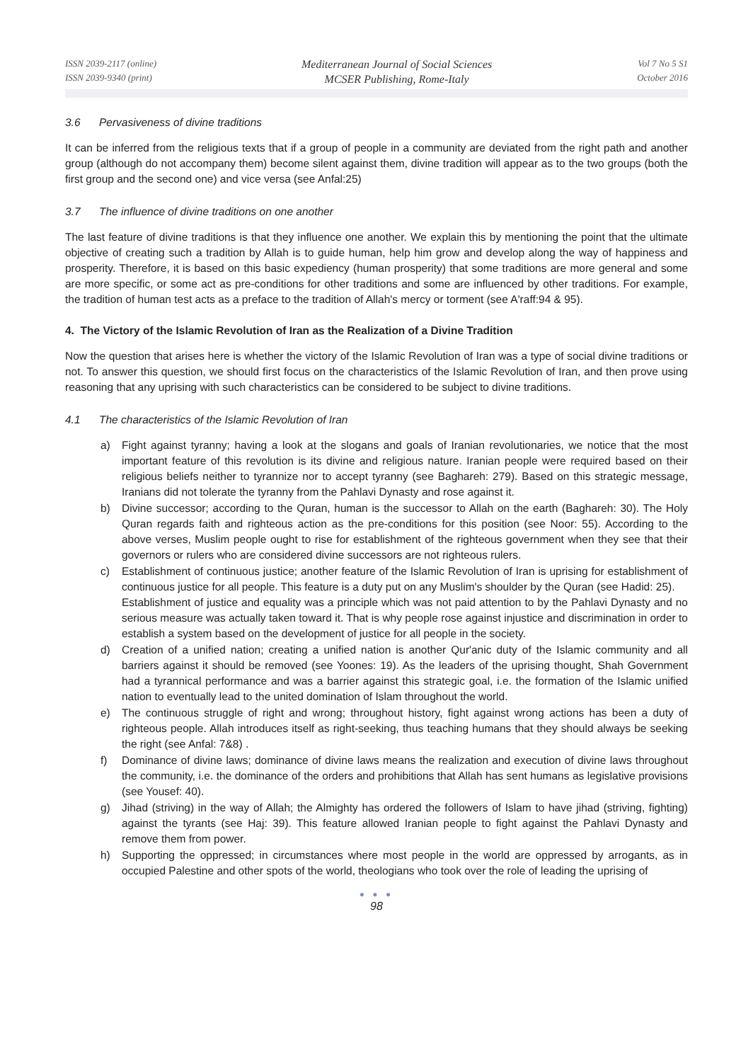ISSN 2039-2117 (online)
ISSN 2039-9340 (print)
Mediterranean Journal of Social Sciences
MCSER Publishing, Rome-Italy
Vol 7 No 5 S1
October 2016
3.6 Pervasiveness of divine traditions
It can be inferred from the religious texts that if a group of people in a community are deviated from the right path and another group (although do not accompany them) become silent against them, divine tradition will appear as to the two groups (both the first group and the second one) and vice versa (see Anfal:25)
3.7 The influence of divine traditions on one another
The last feature of divine traditions is that they influence one another. We explain this by mentioning the point that the ultimate objective of creating such a tradition by Allah is to guide human, help him grow and develop along the way of happiness and prosperity. Therefore, it is based on this basic expediency (human prosperity) that some traditions are more general and some are more specific, or some act as pre-conditions for other traditions and some are influenced by other traditions. For example, the tradition of human test acts as a preface to the tradition of Allah's mercy or torment (see A'raff:94 & 95).
4. The Victory of the Islamic Revolution of Iran as the Realization of a Divine Tradition
Now the question that arises here is whether the victory of the Islamic Revolution of Iran was a type of social divine traditions or not. To answer this question, we should first focus on the characteristics of the Islamic Revolution of Iran, and then prove using reasoning that any uprising with such characteristics can be considered to be subject to divine traditions.
4.1 The characteristics of the Islamic Revolution of Iran
a) Fight against tyranny; having a look at the slogans and goals of Iranian revolutionaries, we notice that the most important feature of this revolution is its divine and religious nature. Iranian people were required based on their religious beliefs neither to tyrannize nor to accept tyranny (see Baghareh: 279). Based on this strategic message, Iranians did not tolerate the tyranny from the Pahlavi Dynasty and rose against it.
b) Divine successor; according to the Quran, human is the successor to Allah on the earth (Baghareh: 30). The Holy Quran regards faith and righteous action as the pre-conditions for this position (see Noor: 55). According to the above verses, Muslim people ought to rise for establishment of the righteous government when they see that their governors or rulers who are considered divine successors are not righteous rulers.
c) Establishment of continuous justice; another feature of the Islamic Revolution of Iran is uprising for establishment of continuous justice for all people. This feature is a duty put on any Muslim's shoulder by the Quran (see Hadid: 25).
Establishment of justice and equality was a principle which was not paid attention to by the Pahlavi Dynasty and no serious measure was actually taken toward it. That is why people rose against injustice and discrimination in order to establish a system based on the development of justice for all people in the society.
d) Creation of a unified nation; creating a unified nation is another Qur'anic duty of the Islamic community and all barriers against it should be removed (see Yoones: 19). As the leaders of the uprising thought, Shah Government had a tyrannical performance and was a barrier against this strategic goal, i.e. the formation of the Islamic unified nation to eventually lead to the united domination of Islam throughout the world.
e) The continuous struggle of right and wrong; throughout history, fight against wrong actions has been a duty of righteous people. Allah introduces itself as right-seeking, thus teaching humans that they should always be seeking the right (see Anfal: 7&8) .
f) Dominance of divine laws; dominance of divine laws means the realization and execution of divine laws throughout the community, i.e. the dominance of the orders and prohibitions that Allah has sent humans as legislative provisions (see Yousef: 40).
g) Jihad (striving) in the way of Allah; the Almighty has ordered the followers of Islam to have jihad (striving, fighting) against the tyrants (see Haj: 39). This feature allowed Iranian people to fight against the Pahlavi Dynasty and remove them from power.
h) Supporting the oppressed; in circumstances where most people in the world are oppressed by arrogants, as in occupied Palestine and other spots of the world, theologians who took over the role of leading the uprising of
● ● ●
98